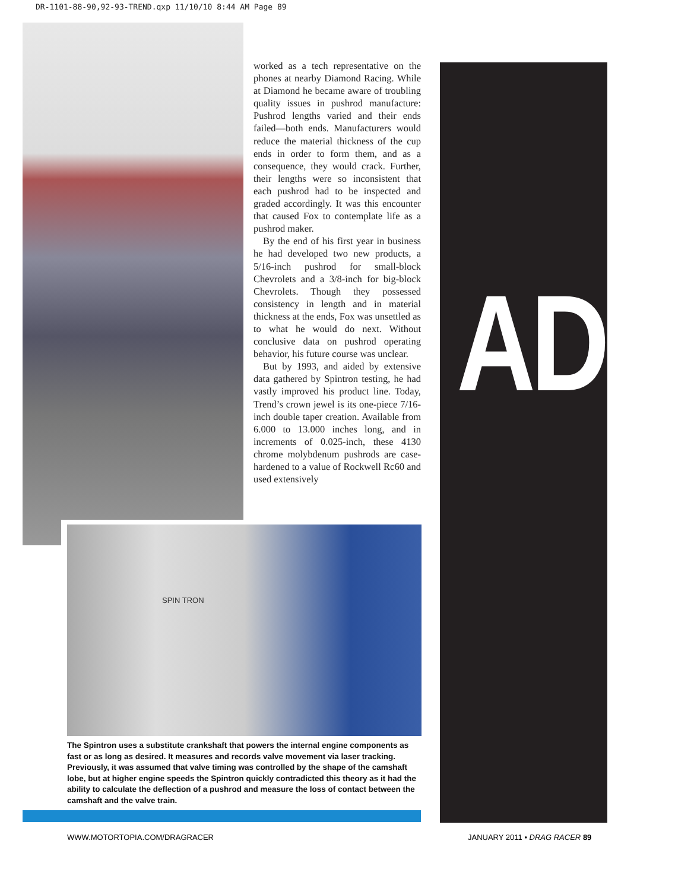DR-1101-88-90,92-93-TREND.qxp 11/10/10 8:44 AM Page 89
worked as a tech representative on the phones at nearby Diamond Racing. While at Diamond he became aware of troubling quality issues in pushrod manufacture: Pushrod lengths varied and their ends failed—both ends. Manufacturers would reduce the material thickness of the cup ends in order to form them, and as a consequence, they would crack. Further, their lengths were so inconsistent that each pushrod had to be inspected and graded accordingly. It was this encounter that caused Fox to contemplate life as a pushrod maker.
By the end of his first year in business he had developed two new products, a 5/16-inch pushrod for small-block Chevrolets and a 3/8-inch for big-block Chevrolets. Though they possessed consistency in length and in material thickness at the ends, Fox was unsettled as to what he would do next. Without conclusive data on pushrod operating behavior, his future course was unclear.
But by 1993, and aided by extensive data gathered by Spintron testing, he had vastly improved his product line. Today, Trend’s crown jewel is its one-piece 7/16-inch double taper creation. Available from 6.000 to 13.000 inches long, and in increments of 0.025-inch, these 4130 chrome molybdenum pushrods are case-hardened to a value of Rockwell Rc60 and used extensively
AD
SPIN TRON
The Spintron uses a substitute crankshaft that powers the internal engine components as fast or as long as desired. It measures and records valve movement via laser tracking. Previously, it was assumed that valve timing was controlled by the shape of the camshaft lobe, but at higher engine speeds the Spintron quickly contradicted this theory as it had the ability to calculate the deflection of a pushrod and measure the loss of contact between the camshaft and the valve train.
WWW.MOTORTOPIA.COM/DRAGRACER JANUARY 2011 • DRAG RACER 89